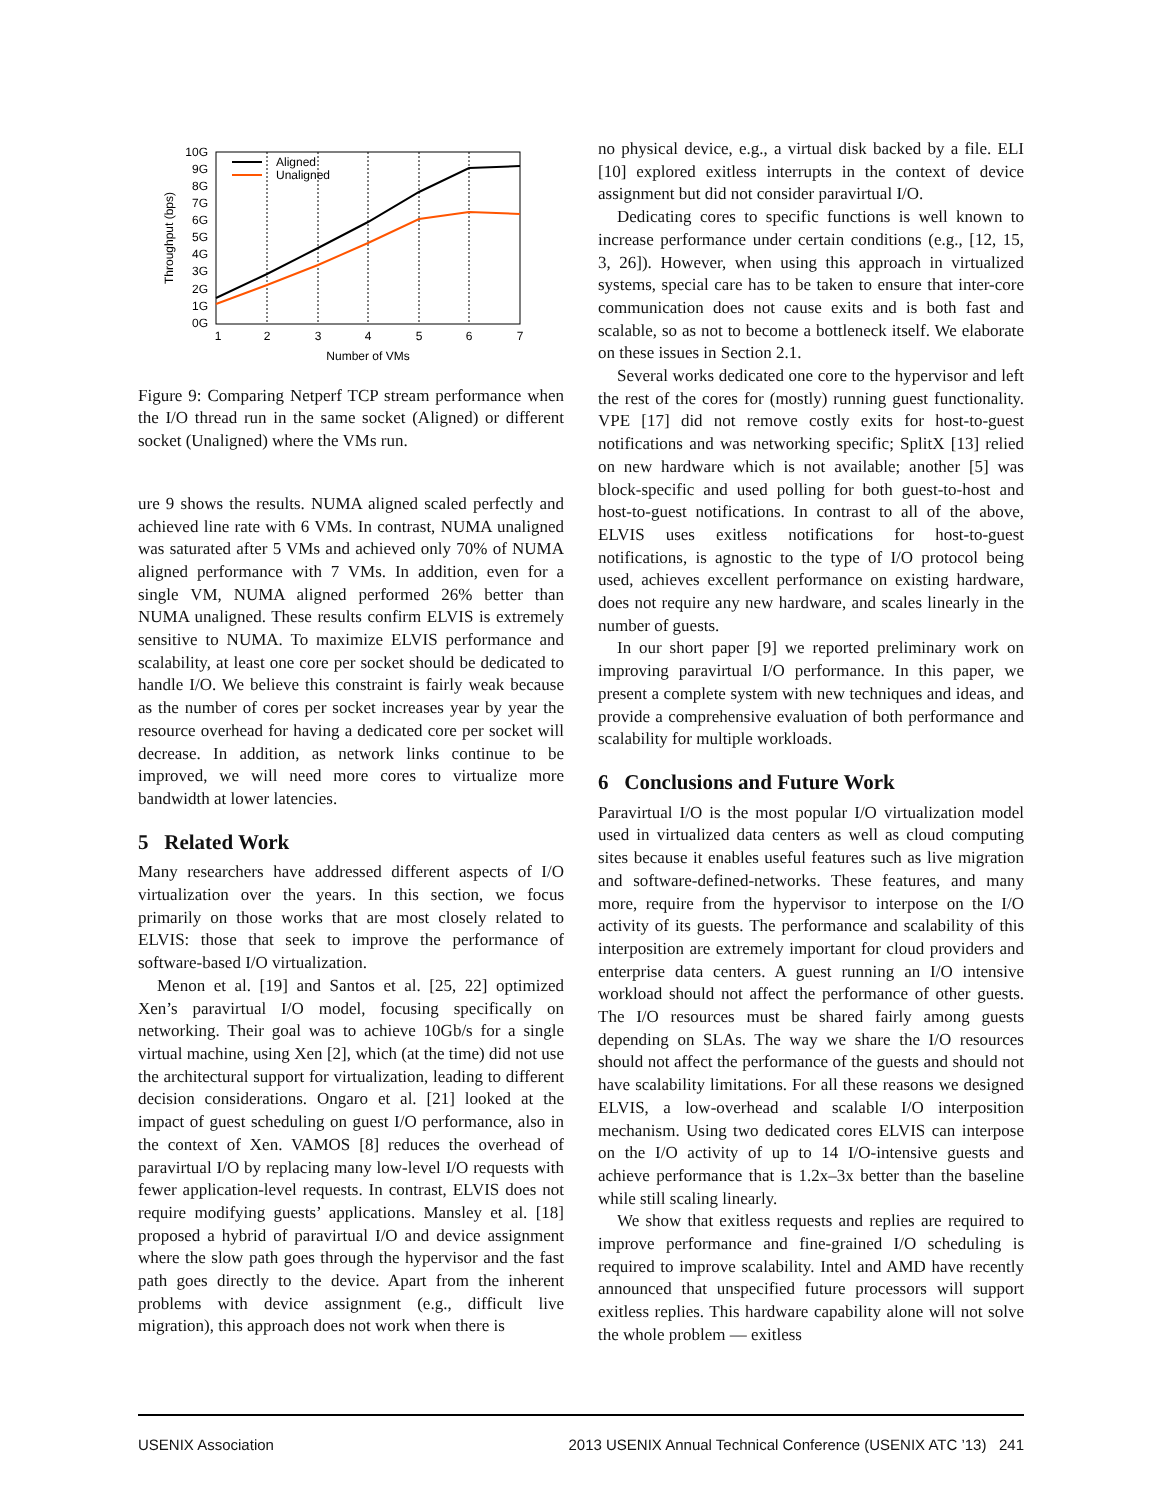10G
9G
8G
7G
6G
5G
4G
3G
2G
1G
0G
1
2
3
4
5
6
7
Number of VMs
Throughput (bps)
Aligned
Unaligned
Figure 9: Comparing Netperf TCP stream performance when the I/O thread run in the same socket (Aligned) or different socket (Unaligned) where the VMs run.
ure 9 shows the results. NUMA aligned scaled perfectly and achieved line rate with 6 VMs. In contrast, NUMA unaligned was saturated after 5 VMs and achieved only 70% of NUMA aligned performance with 7 VMs. In addition, even for a single VM, NUMA aligned performed 26% better than NUMA unaligned. These results confirm ELVIS is extremely sensitive to NUMA. To maximize ELVIS performance and scalability, at least one core per socket should be dedicated to handle I/O. We believe this constraint is fairly weak because as the number of cores per socket increases year by year the resource overhead for having a dedicated core per socket will decrease. In addition, as network links continue to be improved, we will need more cores to virtualize more bandwidth at lower latencies.
5 Related Work
Many researchers have addressed different aspects of I/O virtualization over the years. In this section, we focus primarily on those works that are most closely related to ELVIS: those that seek to improve the performance of software-based I/O virtualization.
Menon et al. [19] and Santos et al. [25, 22] optimized Xen’s paravirtual I/O model, focusing specifically on networking. Their goal was to achieve 10Gb/s for a single virtual machine, using Xen [2], which (at the time) did not use the architectural support for virtualization, leading to different decision considerations. Ongaro et al. [21] looked at the impact of guest scheduling on guest I/O performance, also in the context of Xen. VAMOS [8] reduces the overhead of paravirtual I/O by replacing many low-level I/O requests with fewer application-level requests. In contrast, ELVIS does not require modifying guests’ applications. Mansley et al. [18] proposed a hybrid of paravirtual I/O and device assignment where the slow path goes through the hypervisor and the fast path goes directly to the device. Apart from the inherent problems with device assignment (e.g., difficult live migration), this approach does not work when there is
no physical device, e.g., a virtual disk backed by a file. ELI [10] explored exitless interrupts in the context of device assignment but did not consider paravirtual I/O.
Dedicating cores to specific functions is well known to increase performance under certain conditions (e.g., [12, 15, 3, 26]). However, when using this approach in virtualized systems, special care has to be taken to ensure that inter-core communication does not cause exits and is both fast and scalable, so as not to become a bottleneck itself. We elaborate on these issues in Section 2.1.
Several works dedicated one core to the hypervisor and left the rest of the cores for (mostly) running guest functionality. VPE [17] did not remove costly exits for host-to-guest notifications and was networking specific; SplitX [13] relied on new hardware which is not available; another [5] was block-specific and used polling for both guest-to-host and host-to-guest notifications. In contrast to all of the above, ELVIS uses exitless notifications for host-to-guest notifications, is agnostic to the type of I/O protocol being used, achieves excellent performance on existing hardware, does not require any new hardware, and scales linearly in the number of guests.
In our short paper [9] we reported preliminary work on improving paravirtual I/O performance. In this paper, we present a complete system with new techniques and ideas, and provide a comprehensive evaluation of both performance and scalability for multiple workloads.
6 Conclusions and Future Work
Paravirtual I/O is the most popular I/O virtualization model used in virtualized data centers as well as cloud computing sites because it enables useful features such as live migration and software-defined-networks. These features, and many more, require from the hypervisor to interpose on the I/O activity of its guests. The performance and scalability of this interposition are extremely important for cloud providers and enterprise data centers. A guest running an I/O intensive workload should not affect the performance of other guests. The I/O resources must be shared fairly among guests depending on SLAs. The way we share the I/O resources should not affect the performance of the guests and should not have scalability limitations. For all these reasons we designed ELVIS, a low-overhead and scalable I/O interposition mechanism. Using two dedicated cores ELVIS can interpose on the I/O activity of up to 14 I/O-intensive guests and achieve performance that is 1.2x–3x better than the baseline while still scaling linearly.
We show that exitless requests and replies are required to improve performance and fine-grained I/O scheduling is required to improve scalability. Intel and AMD have recently announced that unspecified future processors will support exitless replies. This hardware capability alone will not solve the whole problem — exitless
USENIX Association 2013 USENIX Annual Technical Conference (USENIX ATC ’13) 241